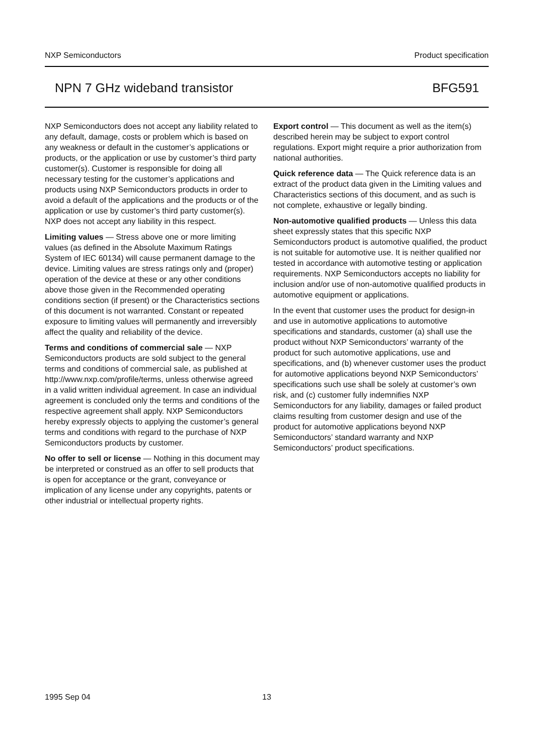NXP Semiconductors Product specification
NPN 7 GHz wideband transistor BFG591
NXP Semiconductors does not accept any liability related to any default, damage, costs or problem which is based on any weakness or default in the customer’s applications or products, or the application or use by customer’s third party customer(s). Customer is responsible for doing all necessary testing for the customer’s applications and products using NXP Semiconductors products in order to avoid a default of the applications and the products or of the application or use by customer’s third party customer(s). NXP does not accept any liability in this respect.
Limiting values — Stress above one or more limiting values (as defined in the Absolute Maximum Ratings System of IEC 60134) will cause permanent damage to the device. Limiting values are stress ratings only and (proper) operation of the device at these or any other conditions above those given in the Recommended operating conditions section (if present) or the Characteristics sections of this document is not warranted. Constant or repeated exposure to limiting values will permanently and irreversibly affect the quality and reliability of the device.
Terms and conditions of commercial sale — NXP Semiconductors products are sold subject to the general terms and conditions of commercial sale, as published at http://www.nxp.com/profile/terms, unless otherwise agreed in a valid written individual agreement. In case an individual agreement is concluded only the terms and conditions of the respective agreement shall apply. NXP Semiconductors hereby expressly objects to applying the customer’s general terms and conditions with regard to the purchase of NXP Semiconductors products by customer.
No offer to sell or license — Nothing in this document may be interpreted or construed as an offer to sell products that is open for acceptance or the grant, conveyance or implication of any license under any copyrights, patents or other industrial or intellectual property rights.
Export control — This document as well as the item(s) described herein may be subject to export control regulations. Export might require a prior authorization from national authorities.
Quick reference data — The Quick reference data is an extract of the product data given in the Limiting values and Characteristics sections of this document, and as such is not complete, exhaustive or legally binding.
Non-automotive qualified products — Unless this data sheet expressly states that this specific NXP Semiconductors product is automotive qualified, the product is not suitable for automotive use. It is neither qualified nor tested in accordance with automotive testing or application requirements. NXP Semiconductors accepts no liability for inclusion and/or use of non-automotive qualified products in automotive equipment or applications.
In the event that customer uses the product for design-in and use in automotive applications to automotive specifications and standards, customer (a) shall use the product without NXP Semiconductors’ warranty of the product for such automotive applications, use and specifications, and (b) whenever customer uses the product for automotive applications beyond NXP Semiconductors’ specifications such use shall be solely at customer’s own risk, and (c) customer fully indemnifies NXP Semiconductors for any liability, damages or failed product claims resulting from customer design and use of the product for automotive applications beyond NXP Semiconductors’ standard warranty and NXP Semiconductors’ product specifications.
1995 Sep 04 13